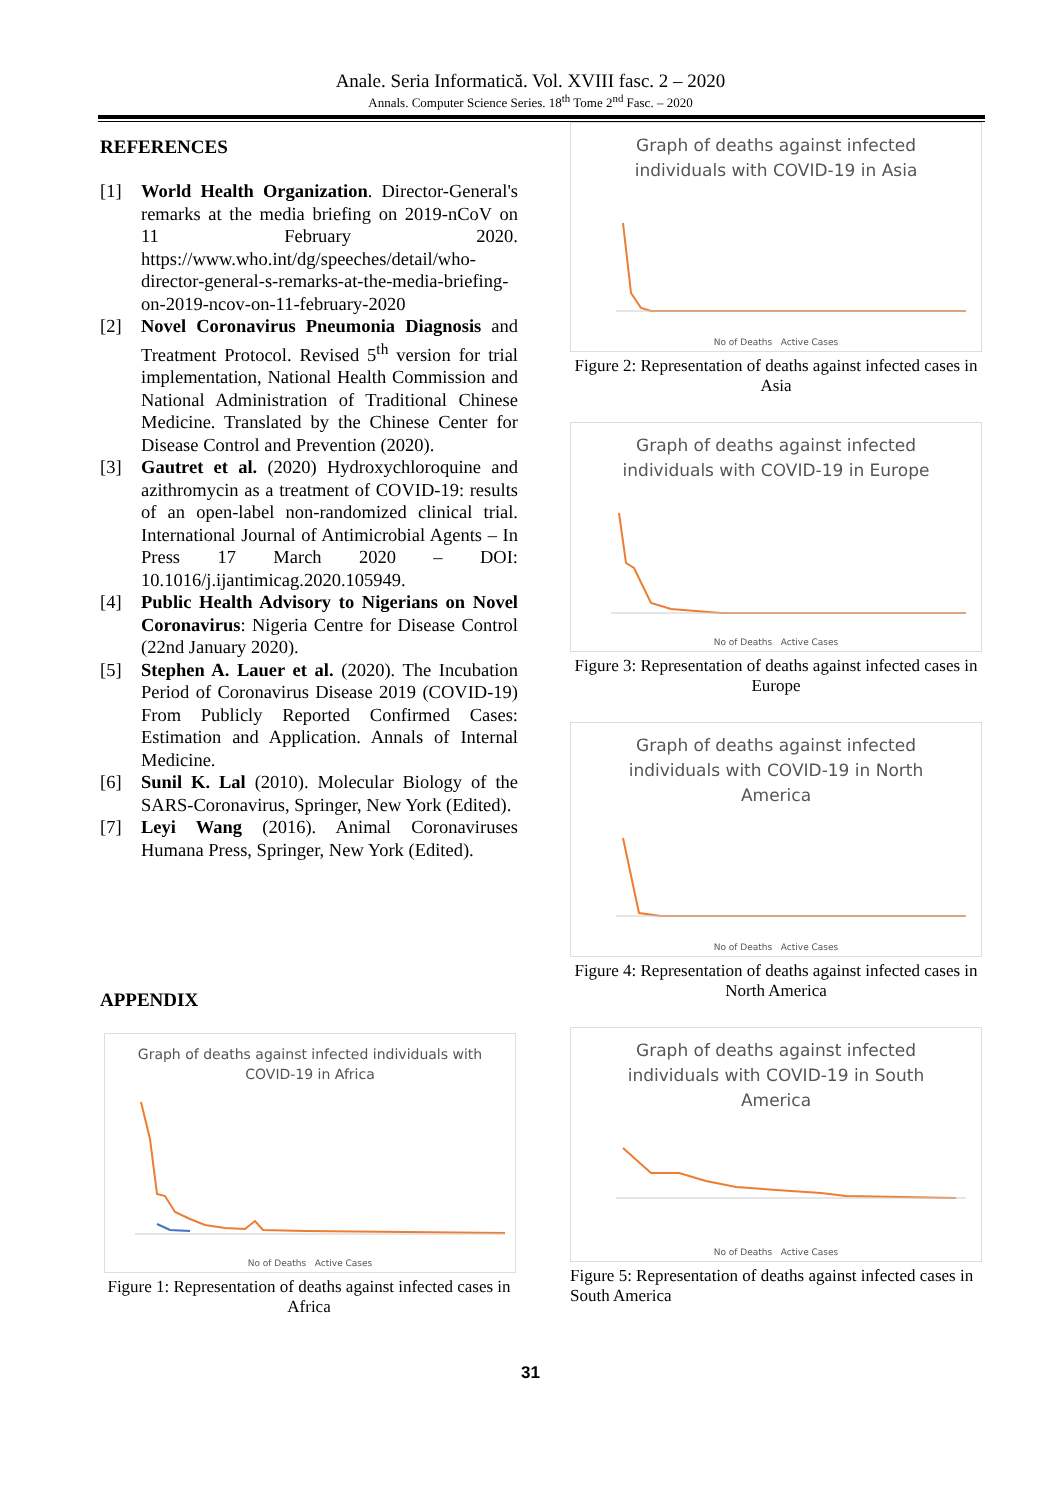Anale. Seria Informatică. Vol. XVIII fasc. 2 – 2020
Annals. Computer Science Series. 18<sup>th</sup> Tome 2<sup>nd</sup> Fasc. – 2020
REFERENCES
[1] World Health Organization. Director-General's remarks at the media briefing on 2019-nCoV on 11 February 2020. https://www.who.int/dg/speeches/detail/who-director-general-s-remarks-at-the-media-briefing-on-2019-ncov-on-11-february-2020
[2] Novel Coronavirus Pneumonia Diagnosis and Treatment Protocol. Revised 5<sup>th</sup> version for trial implementation, National Health Commission and National Administration of Traditional Chinese Medicine. Translated by the Chinese Center for Disease Control and Prevention (2020).
[3] Gautret et al. (2020) Hydroxychloroquine and azithromycin as a treatment of COVID-19: results of an open-label non-randomized clinical trial. International Journal of Antimicrobial Agents – In Press 17 March 2020 – DOI: 10.1016/j.ijantimicag.2020.105949.
[4] Public Health Advisory to Nigerians on Novel Coronavirus: Nigeria Centre for Disease Control (22nd January 2020).
[5] Stephen A. Lauer et al. (2020). The Incubation Period of Coronavirus Disease 2019 (COVID-19) From Publicly Reported Confirmed Cases: Estimation and Application. Annals of Internal Medicine.
[6] Sunil K. Lal (2010). Molecular Biology of the SARS-Coronavirus, Springer, New York (Edited).
[7] Leyi Wang (2016). Animal Coronaviruses Humana Press, Springer, New York (Edited).
APPENDIX
Graph of deaths against infected individuals with COVID-19 in Africa
No of Deaths Active Cases
Figure 1: Representation of deaths against infected cases in Africa
Graph of deaths against infected individuals with COVID-19 in Asia
No of Deaths Active Cases
Figure 2: Representation of deaths against infected cases in Asia
Graph of deaths against infected individuals with COVID-19 in Europe
No of Deaths Active Cases
Figure 3: Representation of deaths against infected cases in Europe
Graph of deaths against infected individuals with COVID-19 in North America
No of Deaths Active Cases
Figure 4: Representation of deaths against infected cases in North America
Graph of deaths against infected individuals with COVID-19 in South America
No of Deaths Active Cases
Figure 5: Representation of deaths against infected cases in South America
31